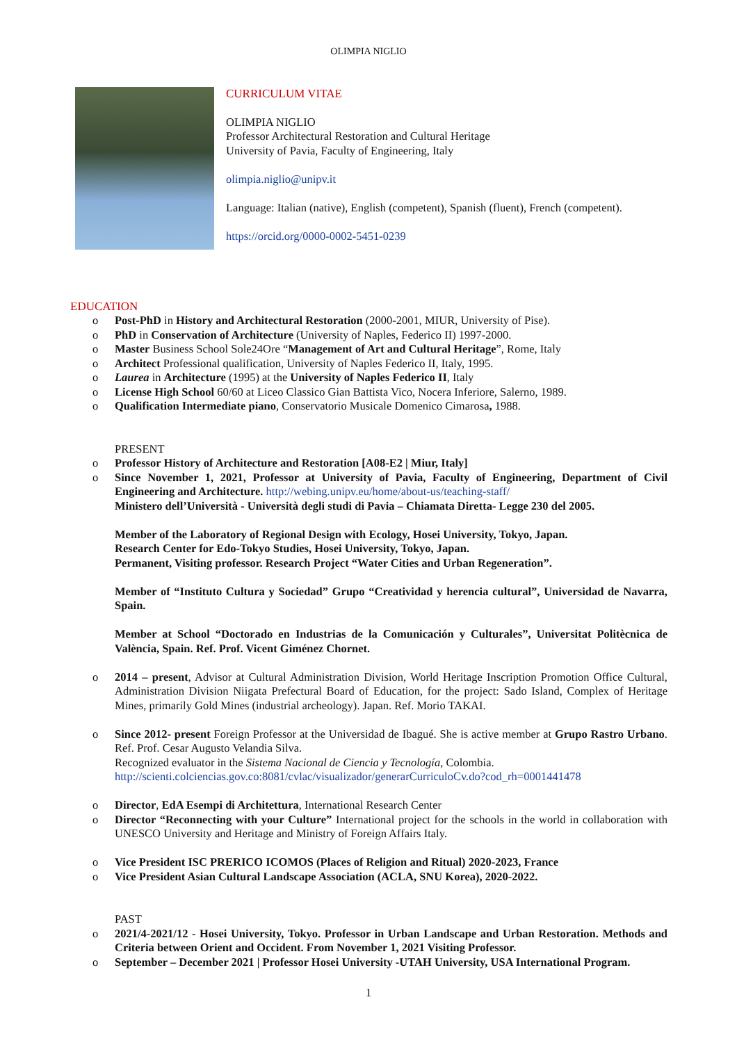OLIMPIA NIGLIO
CURRICULUM VITAE
OLIMPIA NIGLIO
Professor Architectural Restoration and Cultural Heritage
University of Pavia, Faculty of Engineering, Italy
olimpia.niglio@unipv.it
Language: Italian (native), English (competent), Spanish (fluent), French (competent).
https://orcid.org/0000-0002-5451-0239
EDUCATION
Post-PhD in History and Architectural Restoration (2000-2001, MIUR, University of Pise).
PhD in Conservation of Architecture (University of Naples, Federico II) 1997-2000.
Master Business School Sole24Ore “Management of Art and Cultural Heritage”, Rome, Italy
Architect Professional qualification, University of Naples Federico II, Italy, 1995.
Laurea in Architecture (1995) at the University of Naples Federico II, Italy
License High School 60/60 at Liceo Classico Gian Battista Vico, Nocera Inferiore, Salerno, 1989.
Qualification Intermediate piano, Conservatorio Musicale Domenico Cimarosa, 1988.
PRESENT
Professor History of Architecture and Restoration [A08-E2 | Miur, Italy]
Since November 1, 2021, Professor at University of Pavia, Faculty of Engineering, Department of Civil Engineering and Architecture. http://webing.unipv.eu/home/about-us/teaching-staff/
Ministero dell’Università - Università degli studi di Pavia – Chiamata Diretta- Legge 230 del 2005.
Member of the Laboratory of Regional Design with Ecology, Hosei University, Tokyo, Japan.
Research Center for Edo-Tokyo Studies, Hosei University, Tokyo, Japan.
Permanent, Visiting professor. Research Project “Water Cities and Urban Regeneration”.
Member of “Instituto Cultura y Sociedad” Grupo “Creatividad y herencia cultural”, Universidad de Navarra, Spain.
Member at School “Doctorado en Industrias de la Comunicación y Culturales”, Universitat Politècnica de València, Spain. Ref. Prof. Vicent Giménez Chornet.
2014 – present, Advisor at Cultural Administration Division, World Heritage Inscription Promotion Office Cultural, Administration Division Niigata Prefectural Board of Education, for the project: Sado Island, Complex of Heritage Mines, primarily Gold Mines (industrial archeology). Japan. Ref. Morio TAKAI.
Since 2012- present Foreign Professor at the Universidad de Ibagué. She is active member at Grupo Rastro Urbano. Ref. Prof. Cesar Augusto Velandia Silva.
Recognized evaluator in the Sistema Nacional de Ciencia y Tecnología, Colombia.
http://scienti.colciencias.gov.co:8081/cvlac/visualizador/generarCurriculoCv.do?cod_rh=0001441478
Director, EdA Esempi di Architettura, International Research Center
Director “Reconnecting with your Culture” International project for the schools in the world in collaboration with UNESCO University and Heritage and Ministry of Foreign Affairs Italy.
Vice President ISC PRERICO ICOMOS (Places of Religion and Ritual) 2020-2023, France
Vice President Asian Cultural Landscape Association (ACLA, SNU Korea), 2020-2022.
PAST
2021/4-2021/12 - Hosei University, Tokyo. Professor in Urban Landscape and Urban Restoration. Methods and Criteria between Orient and Occident. From November 1, 2021 Visiting Professor.
September – December 2021 | Professor Hosei University -UTAH University, USA International Program.
1